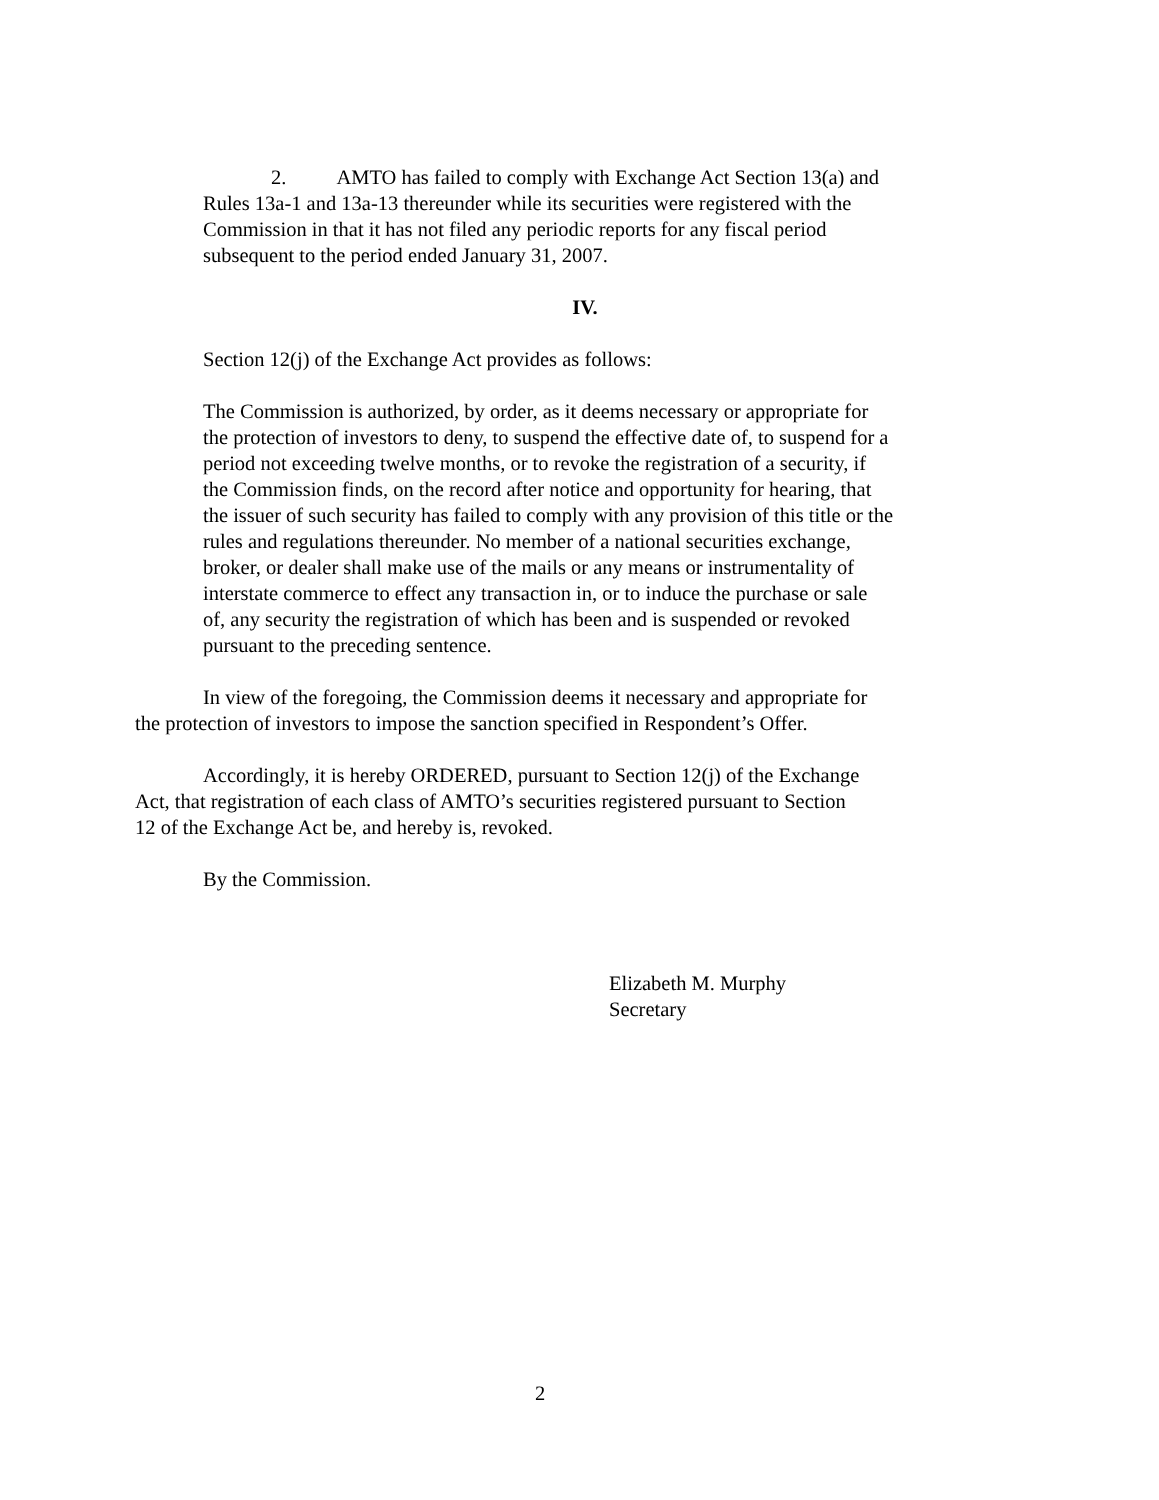2. AMTO has failed to comply with Exchange Act Section 13(a) and
Rules 13a-1 and 13a-13 thereunder while its securities were registered with the
Commission in that it has not filed any periodic reports for any fiscal period
subsequent to the period ended January 31, 2007.
IV.
Section 12(j) of the Exchange Act provides as follows:
The Commission is authorized, by order, as it deems necessary or appropriate for
the protection of investors to deny, to suspend the effective date of, to suspend for a
period not exceeding twelve months, or to revoke the registration of a security, if
the Commission finds, on the record after notice and opportunity for hearing, that
the issuer of such security has failed to comply with any provision of this title or the
rules and regulations thereunder. No member of a national securities exchange,
broker, or dealer shall make use of the mails or any means or instrumentality of
interstate commerce to effect any transaction in, or to induce the purchase or sale
of, any security the registration of which has been and is suspended or revoked
pursuant to the preceding sentence.
In view of the foregoing, the Commission deems it necessary and appropriate for
the protection of investors to impose the sanction specified in Respondent’s Offer.
Accordingly, it is hereby ORDERED, pursuant to Section 12(j) of the Exchange
Act, that registration of each class of AMTO’s securities registered pursuant to Section
12 of the Exchange Act be, and hereby is, revoked.
By the Commission.
Elizabeth M. Murphy
Secretary
2